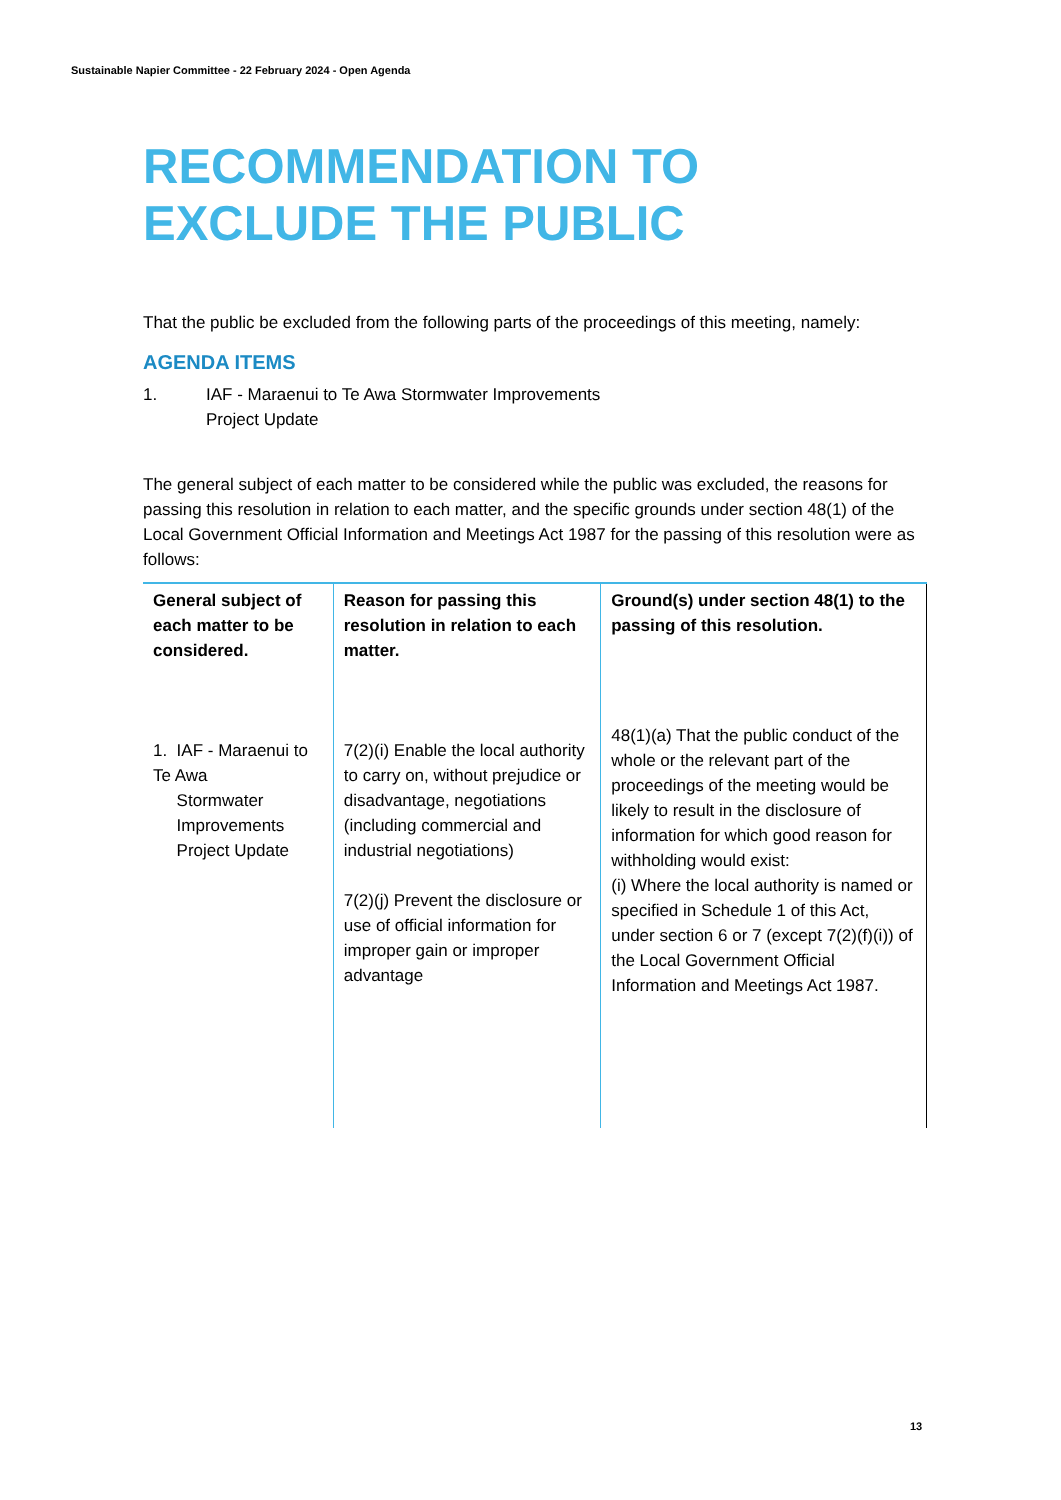Sustainable Napier Committee - 22 February 2024 - Open Agenda
RECOMMENDATION TO EXCLUDE THE PUBLIC
That the public be excluded from the following parts of the proceedings of this meeting, namely:
AGENDA ITEMS
1. IAF - Maraenui to Te Awa Stormwater Improvements
Project Update
The general subject of each matter to be considered while the public was excluded, the reasons for passing this resolution in relation to each matter, and the specific grounds under section 48(1) of the Local Government Official Information and Meetings Act 1987 for the passing of this resolution were as follows:
| General subject of each matter to be considered. | Reason for passing this resolution in relation to each matter. | Ground(s) under section 48(1) to the passing of this resolution. |
| --- | --- | --- |
| 1. IAF - Maraenui to Te Awa Stormwater Improvements Project Update | 7(2)(i) Enable the local authority to carry on, without prejudice or disadvantage, negotiations (including commercial and industrial negotiations) 7(2)(j) Prevent the disclosure or use of official information for improper gain or improper advantage | 48(1)(a) That the public conduct of the whole or the relevant part of the proceedings of the meeting would be likely to result in the disclosure of information for which good reason for withholding would exist: (i) Where the local authority is named or specified in Schedule 1 of this Act, under section 6 or 7 (except 7(2)(f)(i)) of the Local Government Official Information and Meetings Act 1987. |
13